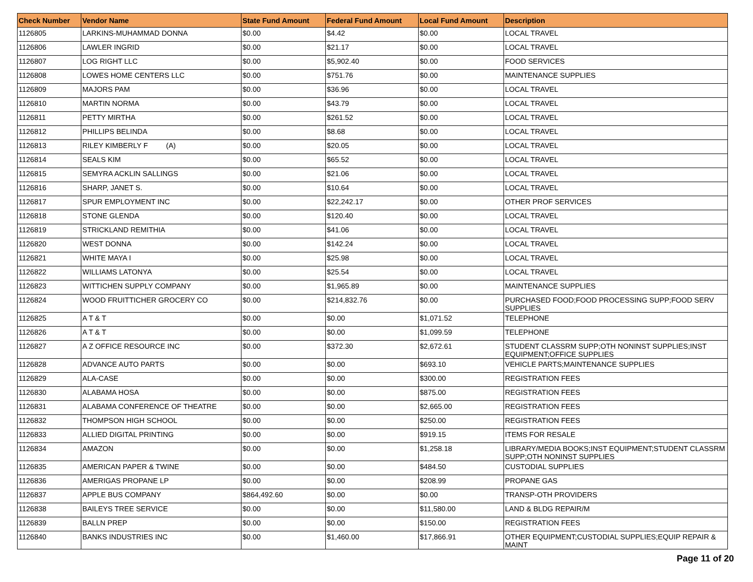| Check Number | Vendor Name | State Fund Amount | Federal Fund Amount | Local Fund Amount | Description |
| --- | --- | --- | --- | --- | --- |
| 1126805 | LARKINS-MUHAMMAD DONNA | $0.00 | $4.42 | $0.00 | LOCAL TRAVEL |
| 1126806 | LAWLER INGRID | $0.00 | $21.17 | $0.00 | LOCAL TRAVEL |
| 1126807 | LOG RIGHT LLC | $0.00 | $5,902.40 | $0.00 | FOOD SERVICES |
| 1126808 | LOWES HOME CENTERS LLC | $0.00 | $751.76 | $0.00 | MAINTENANCE SUPPLIES |
| 1126809 | MAJORS PAM | $0.00 | $36.96 | $0.00 | LOCAL TRAVEL |
| 1126810 | MARTIN NORMA | $0.00 | $43.79 | $0.00 | LOCAL TRAVEL |
| 1126811 | PETTY MIRTHA | $0.00 | $261.52 | $0.00 | LOCAL TRAVEL |
| 1126812 | PHILLIPS BELINDA | $0.00 | $8.68 | $0.00 | LOCAL TRAVEL |
| 1126813 | RILEY KIMBERLY F (A) | $0.00 | $20.05 | $0.00 | LOCAL TRAVEL |
| 1126814 | SEALS KIM | $0.00 | $65.52 | $0.00 | LOCAL TRAVEL |
| 1126815 | SEMYRA ACKLIN SALLINGS | $0.00 | $21.06 | $0.00 | LOCAL TRAVEL |
| 1126816 | SHARP, JANET S. | $0.00 | $10.64 | $0.00 | LOCAL TRAVEL |
| 1126817 | SPUR EMPLOYMENT INC | $0.00 | $22,242.17 | $0.00 | OTHER PROF SERVICES |
| 1126818 | STONE GLENDA | $0.00 | $120.40 | $0.00 | LOCAL TRAVEL |
| 1126819 | STRICKLAND REMITHIA | $0.00 | $41.06 | $0.00 | LOCAL TRAVEL |
| 1126820 | WEST DONNA | $0.00 | $142.24 | $0.00 | LOCAL TRAVEL |
| 1126821 | WHITE MAYA I | $0.00 | $25.98 | $0.00 | LOCAL TRAVEL |
| 1126822 | WILLIAMS LATONYA | $0.00 | $25.54 | $0.00 | LOCAL TRAVEL |
| 1126823 | WITTICHEN SUPPLY COMPANY | $0.00 | $1,965.89 | $0.00 | MAINTENANCE SUPPLIES |
| 1126824 | WOOD FRUITTICHER GROCERY CO | $0.00 | $214,832.76 | $0.00 | PURCHASED FOOD;FOOD PROCESSING SUPP;FOOD SERV SUPPLIES |
| 1126825 | A T & T | $0.00 | $0.00 | $1,071.52 | TELEPHONE |
| 1126826 | A T & T | $0.00 | $0.00 | $1,099.59 | TELEPHONE |
| 1126827 | A Z OFFICE RESOURCE INC | $0.00 | $372.30 | $2,672.61 | STUDENT CLASSRM SUPP;OTH NONINST SUPPLIES;INST EQUIPMENT;OFFICE SUPPLIES |
| 1126828 | ADVANCE AUTO PARTS | $0.00 | $0.00 | $693.10 | VEHICLE PARTS;MAINTENANCE SUPPLIES |
| 1126829 | ALA-CASE | $0.00 | $0.00 | $300.00 | REGISTRATION FEES |
| 1126830 | ALABAMA HOSA | $0.00 | $0.00 | $875.00 | REGISTRATION FEES |
| 1126831 | ALABAMA CONFERENCE OF THEATRE | $0.00 | $0.00 | $2,665.00 | REGISTRATION FEES |
| 1126832 | THOMPSON HIGH SCHOOL | $0.00 | $0.00 | $250.00 | REGISTRATION FEES |
| 1126833 | ALLIED DIGITAL PRINTING | $0.00 | $0.00 | $919.15 | ITEMS FOR RESALE |
| 1126834 | AMAZON | $0.00 | $0.00 | $1,258.18 | LIBRARY/MEDIA BOOKS;INST EQUIPMENT;STUDENT CLASSRM SUPP;OTH NONINST SUPPLIES |
| 1126835 | AMERICAN PAPER & TWINE | $0.00 | $0.00 | $484.50 | CUSTODIAL SUPPLIES |
| 1126836 | AMERIGAS PROPANE LP | $0.00 | $0.00 | $208.99 | PROPANE GAS |
| 1126837 | APPLE BUS COMPANY | $864,492.60 | $0.00 | $0.00 | TRANSP-OTH PROVIDERS |
| 1126838 | BAILEYS TREE SERVICE | $0.00 | $0.00 | $11,580.00 | LAND & BLDG REPAIR/M |
| 1126839 | BALLN PREP | $0.00 | $0.00 | $150.00 | REGISTRATION FEES |
| 1126840 | BANKS INDUSTRIES INC | $0.00 | $1,460.00 | $17,866.91 | OTHER EQUIPMENT;CUSTODIAL SUPPLIES;EQUIP REPAIR & MAINT |
Page 11 of 20